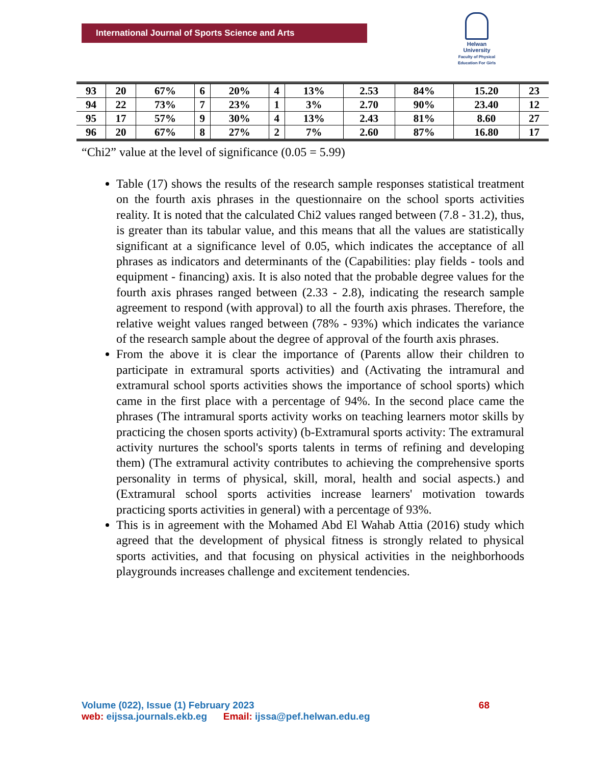International Journal of Sports Science and Arts
Helwan
University
Faculty of Physical Education For Girls
| 93 | 20 | 67% | 6 | 20% | 4 | 13% | 2.53 | 84% | 15.20 | 23 |
| 94 | 22 | 73% | 7 | 23% | 1 | 3% | 2.70 | 90% | 23.40 | 12 |
| 95 | 17 | 57% | 9 | 30% | 4 | 13% | 2.43 | 81% | 8.60 | 27 |
| 96 | 20 | 67% | 8 | 27% | 2 | 7% | 2.60 | 87% | 16.80 | 17 |
“Chi2” value at the level of significance (0.05 = 5.99)
Table (17) shows the results of the research sample responses statistical treatment on the fourth axis phrases in the questionnaire on the school sports activities reality. It is noted that the calculated Chi2 values ranged between (7.8 - 31.2), thus, is greater than its tabular value, and this means that all the values are statistically significant at a significance level of 0.05, which indicates the acceptance of all phrases as indicators and determinants of the (Capabilities: play fields - tools and equipment - financing) axis. It is also noted that the probable degree values for the fourth axis phrases ranged between (2.33 - 2.8), indicating the research sample agreement to respond (with approval) to all the fourth axis phrases. Therefore, the relative weight values ranged between (78% - 93%) which indicates the variance of the research sample about the degree of approval of the fourth axis phrases.
From the above it is clear the importance of (Parents allow their children to participate in extramural sports activities) and (Activating the intramural and extramural school sports activities shows the importance of school sports) which came in the first place with a percentage of 94%. In the second place came the phrases (The intramural sports activity works on teaching learners motor skills by practicing the chosen sports activity) (b-Extramural sports activity: The extramural activity nurtures the school's sports talents in terms of refining and developing them) (The extramural activity contributes to achieving the comprehensive sports personality in terms of physical, skill, moral, health and social aspects.) and (Extramural school sports activities increase learners' motivation towards practicing sports activities in general) with a percentage of 93%.
This is in agreement with the Mohamed Abd El Wahab Attia (2016) study which agreed that the development of physical fitness is strongly related to physical sports activities, and that focusing on physical activities in the neighborhoods playgrounds increases challenge and excitement tendencies.
Volume (022), Issue (1) February 2023 68
web: eijssa.journals.ekb.eg Email: ijssa@pef.helwan.edu.eg